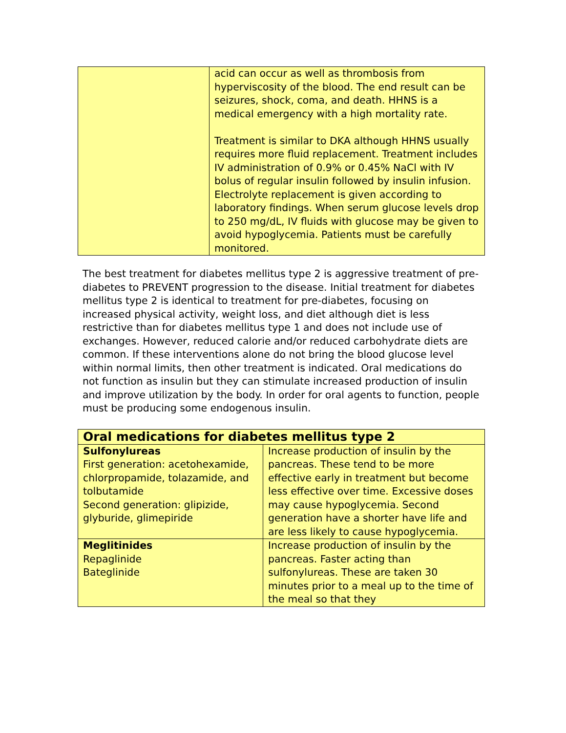| | acid can occur as well as thrombosis from hyperviscosity of the blood. The end result can be seizures, shock, coma, and death. HHNS is a medical emergency with a high mortality rate. Treatment is similar to DKA although HHNS usually requires more fluid replacement. Treatment includes IV administration of 0.9% or 0.45% NaCl with IV bolus of regular insulin followed by insulin infusion. Electrolyte replacement is given according to laboratory findings. When serum glucose levels drop to 250 mg/dL, IV fluids with glucose may be given to avoid hypoglycemia. Patients must be carefully monitored. |
The best treatment for diabetes mellitus type 2 is aggressive treatment of pre-diabetes to PREVENT progression to the disease. Initial treatment for diabetes mellitus type 2 is identical to treatment for pre-diabetes, focusing on increased physical activity, weight loss, and diet although diet is less restrictive than for diabetes mellitus type 1 and does not include use of exchanges. However, reduced calorie and/or reduced carbohydrate diets are common. If these interventions alone do not bring the blood glucose level within normal limits, then other treatment is indicated. Oral medications do not function as insulin but they can stimulate increased production of insulin and improve utilization by the body. In order for oral agents to function, people must be producing some endogenous insulin.
| Oral medications for diabetes mellitus type 2 | |
| Sulfonylureas First generation: acetohexamide, chlorpropamide, tolazamide, and tolbutamide Second generation: glipizide, glyburide, glimepiride | Increase production of insulin by the pancreas. These tend to be more effective early in treatment but become less effective over time. Excessive doses may cause hypoglycemia. Second generation have a shorter have life and are less likely to cause hypoglycemia. |
| Meglitinides Repaglinide Bateglinide | Increase production of insulin by the pancreas. Faster acting than sulfonylureas. These are taken 30 minutes prior to a meal up to the time of the meal so that they |